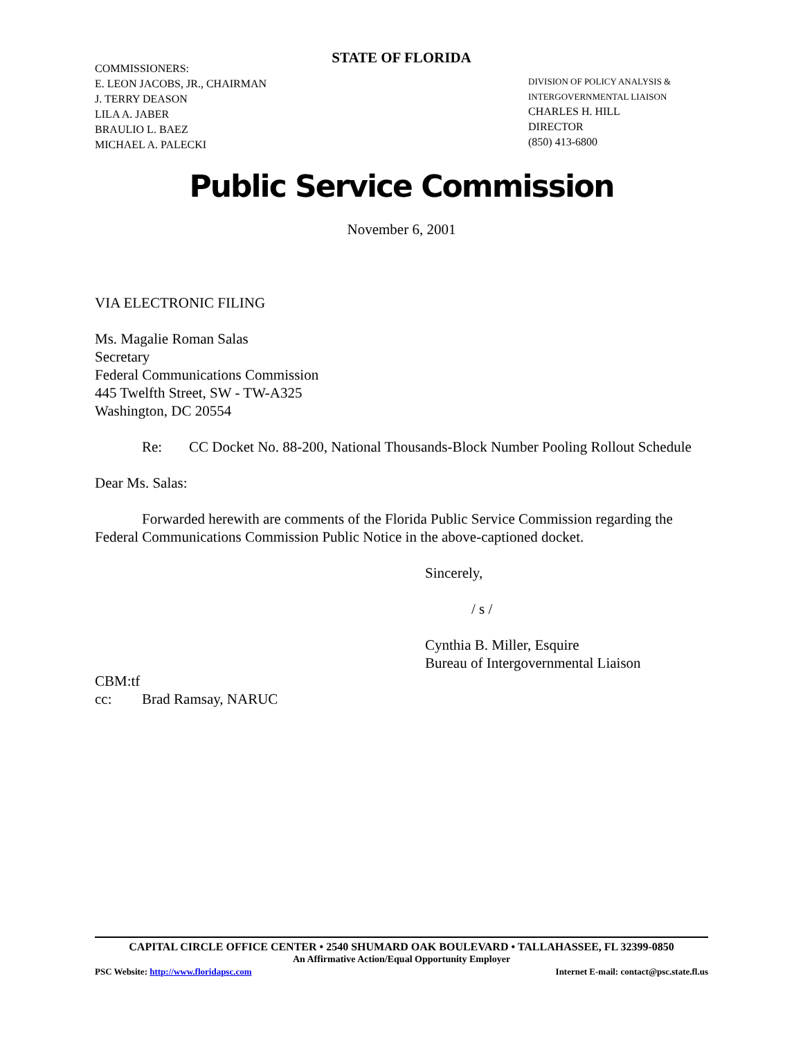STATE OF FLORIDA
COMMISSIONERS:
E. LEON JACOBS, JR., CHAIRMAN
J. TERRY DEASON
LILA A. JABER
BRAULIO L. BAEZ
MICHAEL A. PALECKI
DIVISION OF POLICY ANALYSIS &
INTERGOVERNMENTAL LIAISON
CHARLES H. HILL
DIRECTOR
(850) 413-6800
Public Service Commission
November 6, 2001
VIA ELECTRONIC FILING
Ms. Magalie Roman Salas
Secretary
Federal Communications Commission
445 Twelfth Street, SW - TW-A325
Washington, DC 20554
Re: CC Docket No. 88-200, National Thousands-Block Number Pooling Rollout Schedule
Dear Ms. Salas:
Forwarded herewith are comments of the Florida Public Service Commission regarding the Federal Communications Commission Public Notice in the above-captioned docket.
Sincerely,
/ s /
Cynthia B. Miller, Esquire
Bureau of Intergovernmental Liaison
CBM:tf
cc: Brad Ramsay, NARUC
CAPITAL CIRCLE OFFICE CENTER • 2540 SHUMARD OAK BOULEVARD • TALLAHASSEE, FL 32399-0850
An Affirmative Action/Equal Opportunity Employer
PSC Website: http://www.floridapsc.com Internet E-mail: contact@psc.state.fl.us